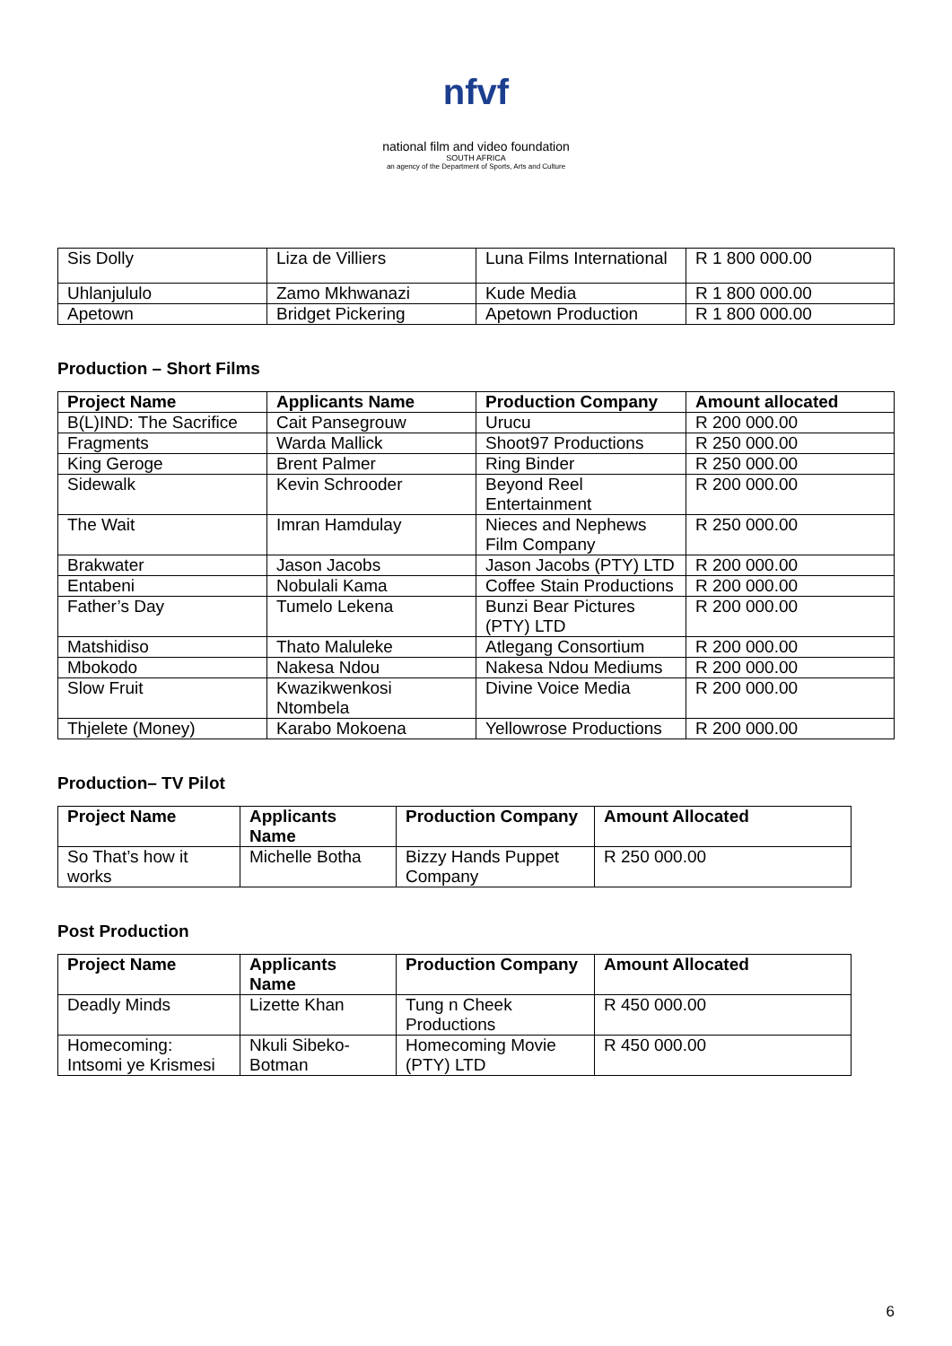nfvf
national film and video foundation
SOUTH AFRICA
an agency of the Department of Sports, Arts and Culture
| Sis Dolly | Liza de Villiers | Luna Films International | R 1 800 000.00 |
| Uhlanjululo | Zamo Mkhwanazi | Kude Media | R 1 800 000.00 |
| Apetown | Bridget Pickering | Apetown Production | R 1 800 000.00 |
Production – Short Films
| Project Name | Applicants Name | Production Company | Amount allocated |
| --- | --- | --- | --- |
| B(L)IND: The Sacrifice | Cait Pansegrouw | Urucu | R 200 000.00 |
| Fragments | Warda Mallick | Shoot97 Productions | R 250 000.00 |
| King Geroge | Brent Palmer | Ring Binder | R 250 000.00 |
| Sidewalk | Kevin Schrooder | Beyond Reel Entertainment | R 200 000.00 |
| The Wait | Imran Hamdulay | Nieces and Nephews Film Company | R 250 000.00 |
| Brakwater | Jason Jacobs | Jason Jacobs (PTY) LTD | R 200 000.00 |
| Entabeni | Nobulali Kama | Coffee Stain Productions | R 200 000.00 |
| Father’s Day | Tumelo Lekena | Bunzi Bear Pictures (PTY) LTD | R 200 000.00 |
| Matshidiso | Thato Maluleke | Atlegang Consortium | R 200 000.00 |
| Mbokodo | Nakesa Ndou | Nakesa Ndou Mediums | R 200 000.00 |
| Slow Fruit | Kwazikwenkosi Ntombela | Divine Voice Media | R 200 000.00 |
| Thjelete (Money) | Karabo Mokoena | Yellowrose Productions | R 200 000.00 |
Production– TV Pilot
| Project Name | Applicants Name | Production Company | Amount Allocated |
| --- | --- | --- | --- |
| So That’s how it works | Michelle Botha | Bizzy Hands Puppet Company | R 250 000.00 |
Post Production
| Project Name | Applicants Name | Production Company | Amount Allocated |
| --- | --- | --- | --- |
| Deadly Minds | Lizette Khan | Tung n Cheek Productions | R 450 000.00 |
| Homecoming: Intsomi ye Krismesi | Nkuli Sibeko-Botman | Homecoming Movie (PTY) LTD | R 450 000.00 |
6